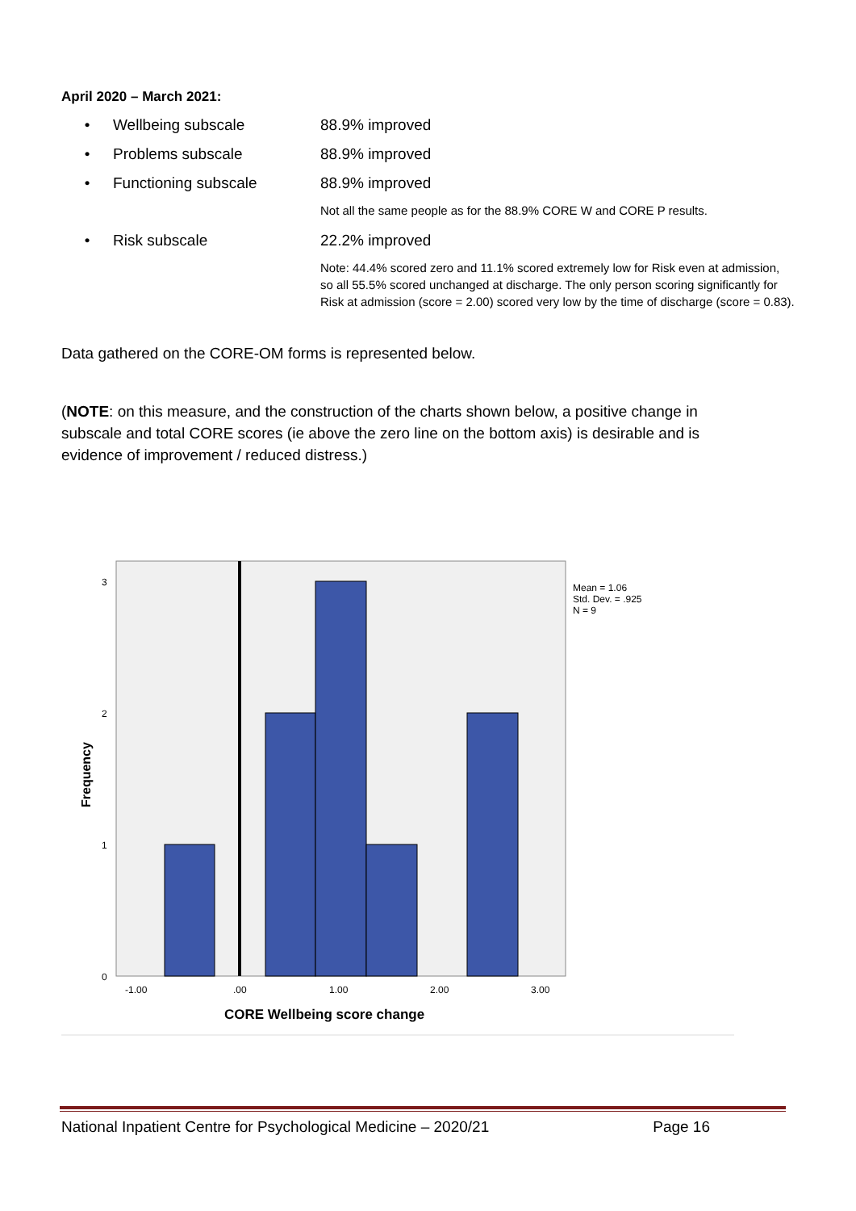April 2020 – March 2021:
• Wellbeing subscale 88.9% improved
• Problems subscale 88.9% improved
• Functioning subscale 88.9% improved
Not all the same people as for the 88.9% CORE W and CORE P results.
• Risk subscale 22.2% improved
Note: 44.4% scored zero and 11.1% scored extremely low for Risk even at admission, so all 55.5% scored unchanged at discharge. The only person scoring significantly for Risk at admission (score = 2.00) scored very low by the time of discharge (score = 0.83).
Data gathered on the CORE-OM forms is represented below.
(NOTE: on this measure, and the construction of the charts shown below, a positive change in subscale and total CORE scores (ie above the zero line on the bottom axis) is desirable and is evidence of improvement / reduced distress.)
3
2
1
0
-1.00
.00
1.00
2.00
3.00
Mean = 1.06
Std. Dev. = .925
N = 9
CORE Wellbeing score change
Frequency
National Inpatient Centre for Psychological Medicine – 2020/21 Page 16